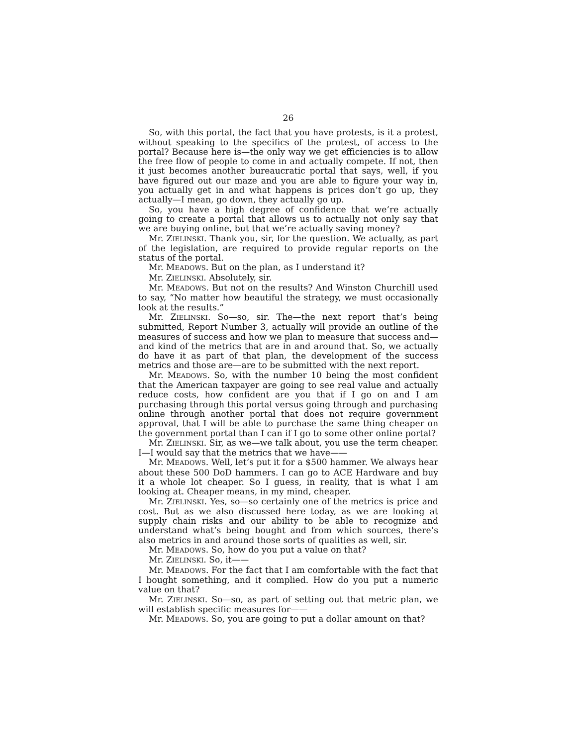26
So, with this portal, the fact that you have protests, is it a protest, without speaking to the specifics of the protest, of access to the portal? Because here is—the only way we get efficiencies is to allow the free flow of people to come in and actually compete. If not, then it just becomes another bureaucratic portal that says, well, if you have figured out our maze and you are able to figure your way in, you actually get in and what happens is prices don’t go up, they actually—I mean, go down, they actually go up.
So, you have a high degree of confidence that we’re actually going to create a portal that allows us to actually not only say that we are buying online, but that we’re actually saving money?
Mr. ZIELINSKI. Thank you, sir, for the question. We actually, as part of the legislation, are required to provide regular reports on the status of the portal.
Mr. MEADOWS. But on the plan, as I understand it?
Mr. ZIELINSKI. Absolutely, sir.
Mr. MEADOWS. But not on the results? And Winston Churchill used to say, “No matter how beautiful the strategy, we must occasionally look at the results.”
Mr. ZIELINSKI. So—so, sir. The—the next report that’s being submitted, Report Number 3, actually will provide an outline of the measures of success and how we plan to measure that success and—and kind of the metrics that are in and around that. So, we actually do have it as part of that plan, the development of the success metrics and those are—are to be submitted with the next report.
Mr. MEADOWS. So, with the number 10 being the most confident that the American taxpayer are going to see real value and actually reduce costs, how confident are you that if I go on and I am purchasing through this portal versus going through and purchasing online through another portal that does not require government approval, that I will be able to purchase the same thing cheaper on the government portal than I can if I go to some other online portal?
Mr. ZIELINSKI. Sir, as we—we talk about, you use the term cheaper. I—I would say that the metrics that we have——
Mr. MEADOWS. Well, let’s put it for a $500 hammer. We always hear about these 500 DoD hammers. I can go to ACE Hardware and buy it a whole lot cheaper. So I guess, in reality, that is what I am looking at. Cheaper means, in my mind, cheaper.
Mr. ZIELINSKI. Yes, so—so certainly one of the metrics is price and cost. But as we also discussed here today, as we are looking at supply chain risks and our ability to be able to recognize and understand what’s being bought and from which sources, there’s also metrics in and around those sorts of qualities as well, sir.
Mr. MEADOWS. So, how do you put a value on that?
Mr. ZIELINSKI. So, it——
Mr. MEADOWS. For the fact that I am comfortable with the fact that I bought something, and it complied. How do you put a numeric value on that?
Mr. ZIELINSKI. So—so, as part of setting out that metric plan, we will establish specific measures for——
Mr. MEADOWS. So, you are going to put a dollar amount on that?